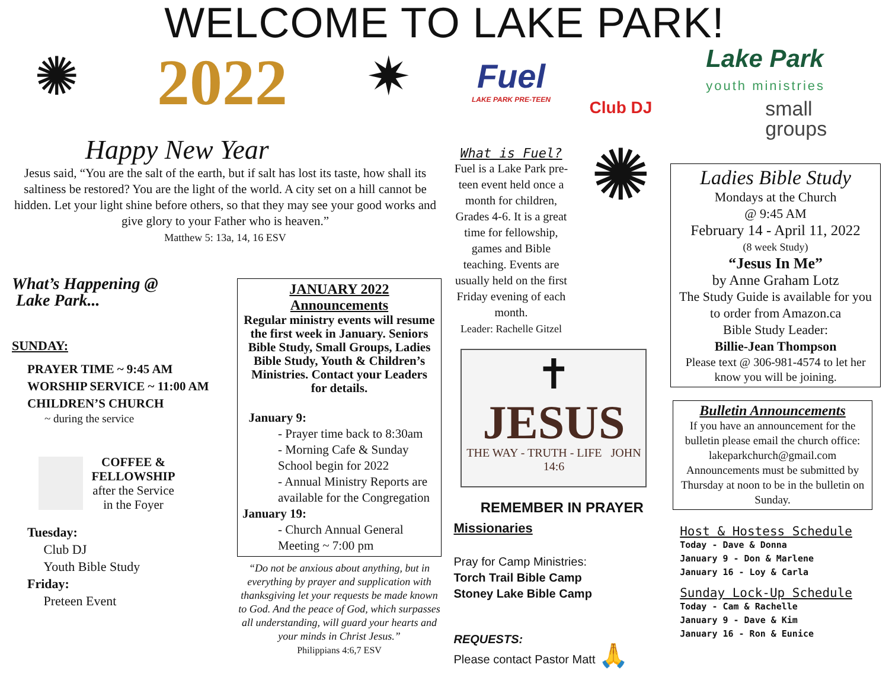WELCOME TO LAKE PARK!
✺
2022
✷
Happy New Year
Jesus said, “You are the salt of the earth, but if salt has lost its taste, how shall its saltiness be restored? You are the light of the world. A city set on a hill cannot be hidden. Let your light shine before others, so that they may see your good works and give glory to your Father who is heaven.”
Matthew 5: 13a, 14, 16 ESV
What’s Happening @
Lake Park...
SUNDAY:
PRAYER TIME ~ 9:45 AM
WORSHIP SERVICE ~ 11:00 AM
CHILDREN’S CHURCH
~ during the service
COFFEE &
FELLOWSHIP
after the Service
in the Foyer
Tuesday:
Club DJ
Youth Bible Study
Friday:
Preteen Event
JANUARY 2022
Announcements
Regular ministry events will resume the first week in January. Seniors Bible Study, Small Groups, Ladies Bible Study, Youth & Children’s Ministries. Contact your Leaders for details.
January 9:
- Prayer time back to 8:30am
- Morning Cafe & Sunday School begin for 2022
- Annual Ministry Reports are available for the Congregation
January 19:
- Church Annual General Meeting ~ 7:00 pm
“Do not be anxious about anything, but in everything by prayer and supplication with thanksgiving let your requests be made known to God. And the peace of God, which surpasses all understanding, will guard your hearts and your minds in Christ Jesus.”
Philippians 4:6,7 ESV
Fuel
LAKE PARK PRE-TEEN
What is Fuel?
Fuel is a Lake Park pre-teen event held once a month for children, Grades 4-6. It is a great time for fellowship, games and Bible teaching. Events are usually held on the first Friday evening of each month.
Leader: Rachelle Gitzel
Club DJ
✺
✝
JESUS
THE WAY - TRUTH - LIFE JOHN 14:6
REMEMBER IN PRAYER
Missionaries
Pray for Camp Ministries:
Torch Trail Bible Camp
Stoney Lake Bible Camp
REQUESTS:
Please contact Pastor Matt 🙏
Lake Park
youth ministries
small
groups
Ladies Bible Study
Mondays at the Church
@ 9:45 AM
February 14 - April 11, 2022
(8 week Study)
“Jesus In Me”
by Anne Graham Lotz
The Study Guide is available for you to order from Amazon.ca
Bible Study Leader:
Billie-Jean Thompson
Please text @ 306-981-4574 to let her know you will be joining.
Bulletin Announcements
If you have an announcement for the bulletin please email the church office: lakeparkchurch@gmail.com Announcements must be submitted by Thursday at noon to be in the bulletin on Sunday.
Host & Hostess Schedule
Today - Dave & Donna
January 9 - Don & Marlene
January 16 - Loy & Carla
Sunday Lock-Up Schedule
Today - Cam & Rachelle
January 9 - Dave & Kim
January 16 - Ron & Eunice